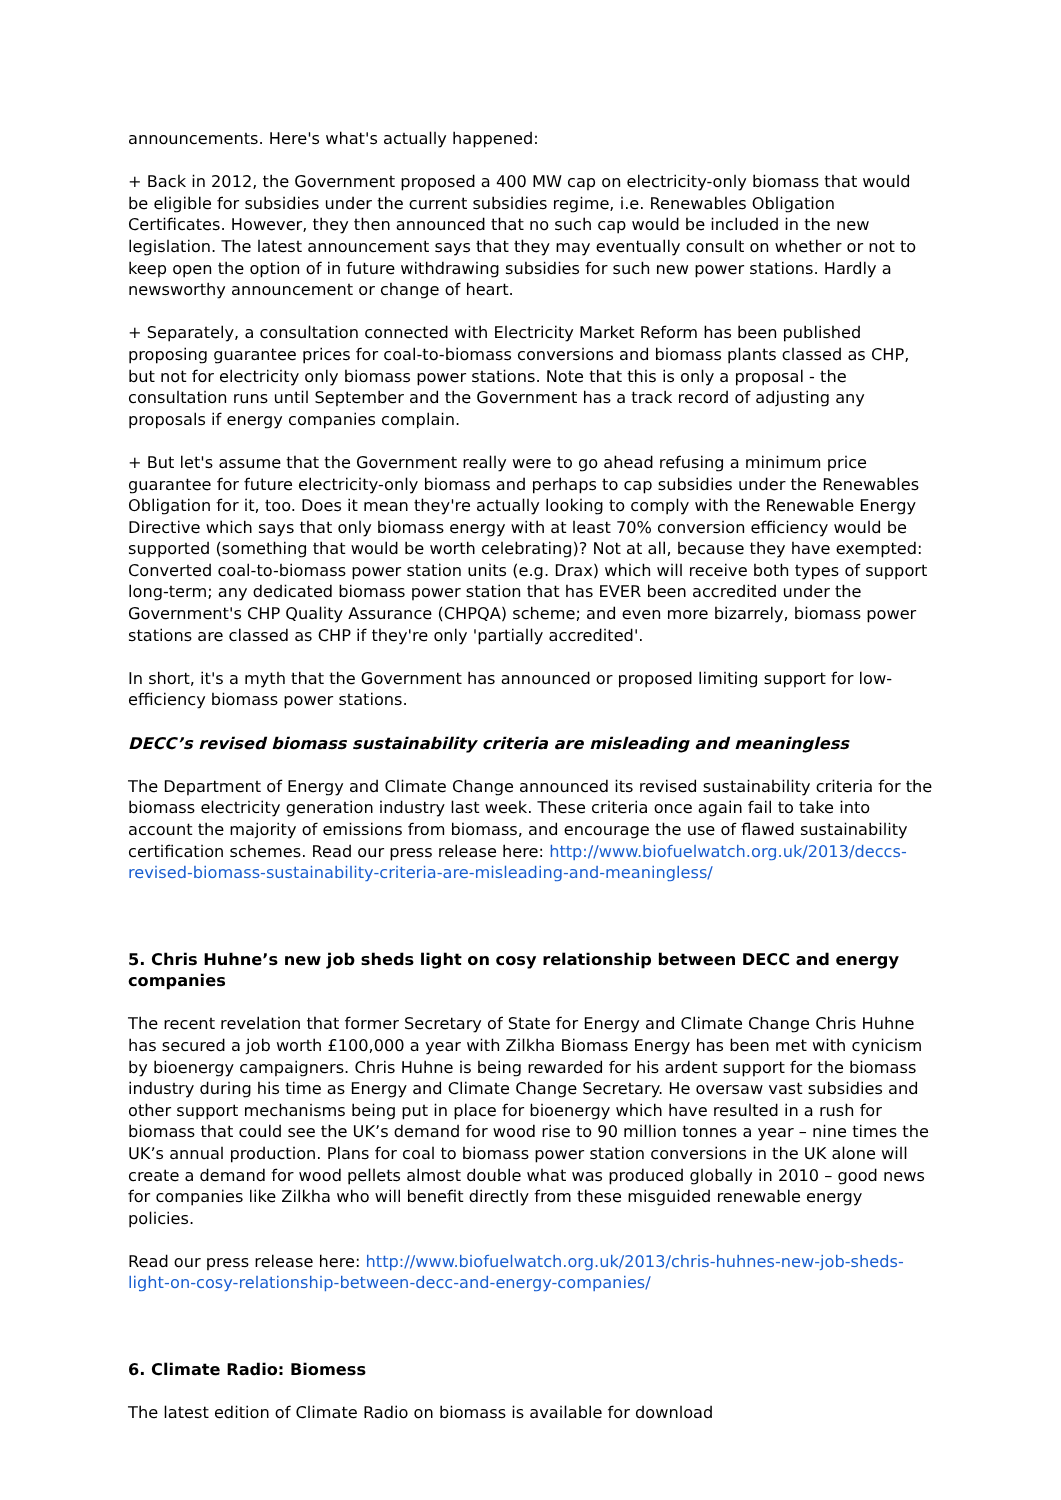announcements. Here's what's actually happened:
+ Back in 2012, the Government proposed a 400 MW cap on electricity-only biomass that would be eligible for subsidies under the current subsidies regime, i.e. Renewables Obligation Certificates. However, they then announced that no such cap would be included in the new legislation. The latest announcement says that they may eventually consult on whether or not to keep open the option of in future withdrawing subsidies for such new power stations. Hardly a newsworthy announcement or change of heart.
+ Separately, a consultation connected with Electricity Market Reform has been published proposing guarantee prices for coal-to-biomass conversions and biomass plants classed as CHP, but not for electricity only biomass power stations. Note that this is only a proposal - the consultation runs until September and the Government has a track record of adjusting any proposals if energy companies complain.
+ But let's assume that the Government really were to go ahead refusing a minimum price guarantee for future electricity-only biomass and perhaps to cap subsidies under the Renewables Obligation for it, too. Does it mean they're actually looking to comply with the Renewable Energy Directive which says that only biomass energy with at least 70% conversion efficiency would be supported (something that would be worth celebrating)? Not at all, because they have exempted: Converted coal-to-biomass power station units (e.g. Drax) which will receive both types of support long-term; any dedicated biomass power station that has EVER been accredited under the Government's CHP Quality Assurance (CHPQA) scheme; and even more bizarrely, biomass power stations are classed as CHP if they're only 'partially accredited'.
In short, it's a myth that the Government has announced or proposed limiting support for low-efficiency biomass power stations.
DECC’s revised biomass sustainability criteria are misleading and meaningless
The Department of Energy and Climate Change announced its revised sustainability criteria for the biomass electricity generation industry last week. These criteria once again fail to take into account the majority of emissions from biomass, and encourage the use of flawed sustainability certification schemes. Read our press release here: http://www.biofuelwatch.org.uk/2013/deccs-revised-biomass-sustainability-criteria-are-misleading-and-meaningless/
5. Chris Huhne’s new job sheds light on cosy relationship between DECC and energy companies
The recent revelation that former Secretary of State for Energy and Climate Change Chris Huhne has secured a job worth £100,000 a year with Zilkha Biomass Energy has been met with cynicism by bioenergy campaigners. Chris Huhne is being rewarded for his ardent support for the biomass industry during his time as Energy and Climate Change Secretary. He oversaw vast subsidies and other support mechanisms being put in place for bioenergy which have resulted in a rush for biomass that could see the UK’s demand for wood rise to 90 million tonnes a year – nine times the UK’s annual production. Plans for coal to biomass power station conversions in the UK alone will create a demand for wood pellets almost double what was produced globally in 2010 – good news for companies like Zilkha who will benefit directly from these misguided renewable energy policies.
Read our press release here: http://www.biofuelwatch.org.uk/2013/chris-huhnes-new-job-sheds-light-on-cosy-relationship-between-decc-and-energy-companies/
6. Climate Radio: Biomess
The latest edition of Climate Radio on biomass is available for download